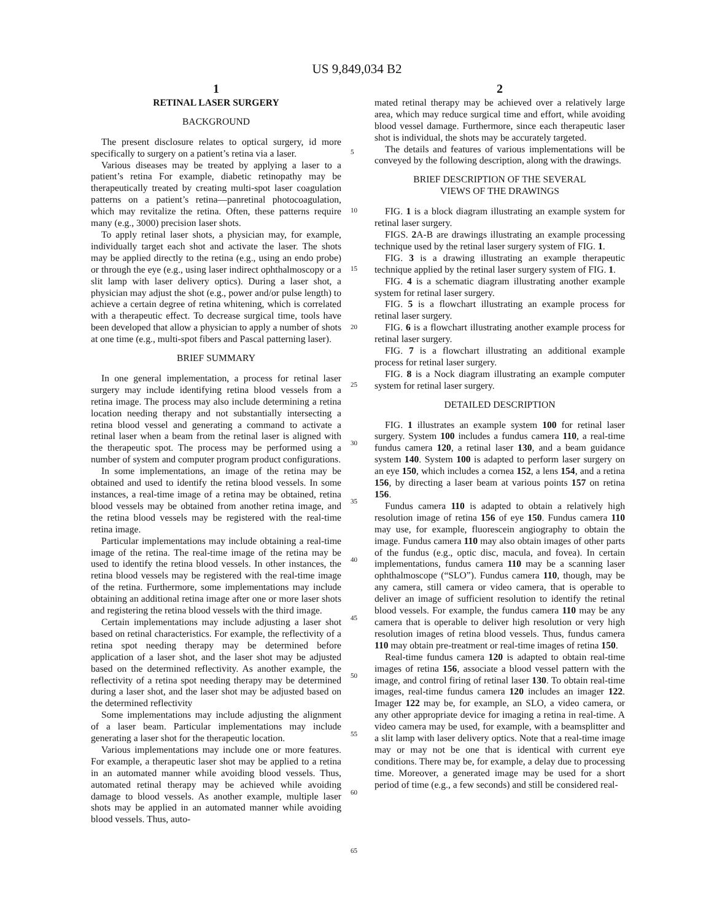US 9,849,034 B2
1
RETINAL LASER SURGERY
BACKGROUND
The present disclosure relates to optical surgery, id more specifically to surgery on a patient’s retina via a laser.
Various diseases may be treated by applying a laser to a patient’s retina For example, diabetic retinopathy may be therapeutically treated by creating multi-spot laser coagulation patterns on a patient’s retina—panretinal photocoagulation, which may revitalize the retina. Often, these patterns require many (e.g., 3000) precision laser shots.
To apply retinal laser shots, a physician may, for example, individually target each shot and activate the laser. The shots may be applied directly to the retina (e.g., using an endo probe) or through the eye (e.g., using laser indirect ophthalmoscopy or a slit lamp with laser delivery optics). During a laser shot, a physician may adjust the shot (e.g., power and/or pulse length) to achieve a certain degree of retina whitening, which is correlated with a therapeutic effect. To decrease surgical time, tools have been developed that allow a physician to apply a number of shots at one time (e.g., multi-spot fibers and Pascal patterning laser).
BRIEF SUMMARY
In one general implementation, a process for retinal laser surgery may include identifying retina blood vessels from a retina image. The process may also include determining a retina location needing therapy and not substantially intersecting a retina blood vessel and generating a command to activate a retinal laser when a beam from the retinal laser is aligned with the therapeutic spot. The process may be performed using a number of system and computer program product configurations.
In some implementations, an image of the retina may be obtained and used to identify the retina blood vessels. In some instances, a real-time image of a retina may be obtained, retina blood vessels may be obtained from another retina image, and the retina blood vessels may be registered with the real-time retina image.
Particular implementations may include obtaining a real-time image of the retina. The real-time image of the retina may be used to identify the retina blood vessels. In other instances, the retina blood vessels may be registered with the real-time image of the retina. Furthermore, some implementations may include obtaining an additional retina image after one or more laser shots and registering the retina blood vessels with the third image.
Certain implementations may include adjusting a laser shot based on retinal characteristics. For example, the reflectivity of a retina spot needing therapy may be determined before application of a laser shot, and the laser shot may be adjusted based on the determined reflectivity. As another example, the reflectivity of a retina spot needing therapy may be determined during a laser shot, and the laser shot may be adjusted based on the determined reflectivity
Some implementations may include adjusting the alignment of a laser beam. Particular implementations may include generating a laser shot for the therapeutic location.
Various implementations may include one or more features. For example, a therapeutic laser shot may be applied to a retina in an automated manner while avoiding blood vessels. Thus, automated retinal therapy may be achieved while avoiding damage to blood vessels. As another example, multiple laser shots may be applied in an automated manner while avoiding blood vessels. Thus, auto-
2
mated retinal therapy may be achieved over a relatively large area, which may reduce surgical time and effort, while avoiding blood vessel damage. Furthermore, since each therapeutic laser shot is individual, the shots may be accurately targeted.
The details and features of various implementations will be conveyed by the following description, along with the drawings.
BRIEF DESCRIPTION OF THE SEVERAL
VIEWS OF THE DRAWINGS
FIG. 1 is a block diagram illustrating an example system for retinal laser surgery.
FIGS. 2 A-B are drawings illustrating an example processing technique used by the retinal laser surgery system of FIG. 1.
FIG. 3 is a drawing illustrating an example therapeutic technique applied by the retinal laser surgery system of FIG. 1.
FIG. 4 is a schematic diagram illustrating another example system for retinal laser surgery.
FIG. 5 is a flowchart illustrating an example process for retinal laser surgery.
FIG. 6 is a flowchart illustrating another example process for retinal laser surgery.
FIG. 7 is a flowchart illustrating an additional example process for retinal laser surgery.
FIG. 8 is a Nock diagram illustrating an example computer system for retinal laser surgery.
DETAILED DESCRIPTION
FIG. 1 illustrates an example system 100 for retinal laser surgery. System 100 includes a fundus camera 110, a real-time fundus camera 120, a retinal laser 130, and a beam guidance system 140. System 100 is adapted to perform laser surgery on an eye 150, which includes a cornea 152, a lens 154, and a retina 156, by directing a laser beam at various points 157 on retina 156.
Fundus camera 110 is adapted to obtain a relatively high resolution image of retina 156 of eye 150. Fundus camera 110 may use, for example, fluorescein angiography to obtain the image. Fundus camera 110 may also obtain images of other parts of the fundus (e.g., optic disc, macula, and fovea). In certain implementations, fundus camera 110 may be a scanning laser ophthalmoscope (“SLO”). Fundus camera 110, though, may be any camera, still camera or video camera, that is operable to deliver an image of sufficient resolution to identify the retinal blood vessels. For example, the fundus camera 110 may be any camera that is operable to deliver high resolution or very high resolution images of retina blood vessels. Thus, fundus camera 110 may obtain pre-treatment or real-time images of retina 150.
Real-time fundus camera 120 is adapted to obtain real-time images of retina 156, associate a blood vessel pattern with the image, and control firing of retinal laser 130. To obtain real-time images, real-time fundus camera 120 includes an imager 122. Imager 122 may be, for example, an SLO, a video camera, or any other appropriate device for imaging a retina in real-time. A video camera may be used, for example, with a beamsplitter and a slit lamp with laser delivery optics. Note that a real-time image may or may not be one that is identical with current eye conditions. There may be, for example, a delay due to processing time. Moreover, a generated image may be used for a short period of time (e.g., a few seconds) and still be considered real-
5
10
15
20
25
30
35
40
45
50
55
60
65